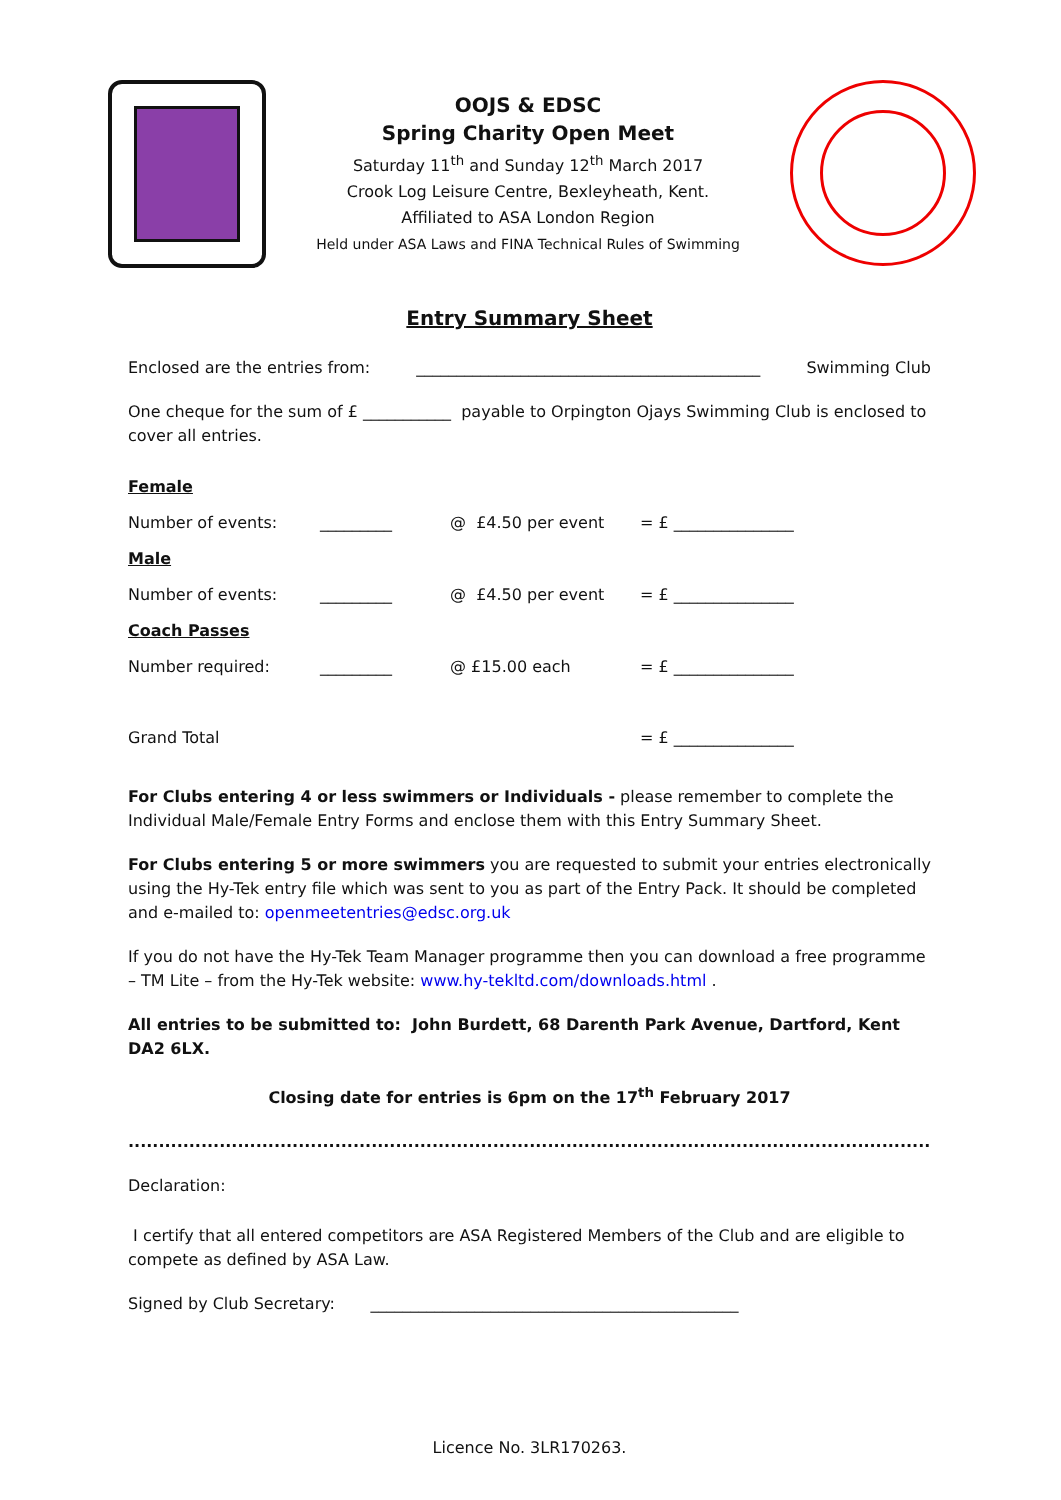OOJS & EDSC
Spring Charity Open Meet
Saturday 11<sup>th</sup> and Sunday 12<sup>th</sup> March 2017
Crook Log Leisure Centre, Bexleyheath, Kent.
Affiliated to ASA London Region
Held under ASA Laws and FINA Technical Rules of Swimming
Entry Summary Sheet
Enclosed are the entries from: ___________________________________________ Swimming Club
One cheque for the sum of £ ___________ payable to Orpington Ojays Swimming Club is enclosed to cover all entries.
Female
Number of events: _________ @ £4.50 per event = £ _______________
Male
Number of events: _________ @ £4.50 per event = £ _______________
Coach Passes
Number required: _________ @ £15.00 each = £ _______________
Grand Total = £ _______________
For Clubs entering 4 or less swimmers or Individuals - please remember to complete the Individual Male/Female Entry Forms and enclose them with this Entry Summary Sheet.
For Clubs entering 5 or more swimmers you are requested to submit your entries electronically using the Hy-Tek entry file which was sent to you as part of the Entry Pack. It should be completed and e-mailed to: openmeetentries@edsc.org.uk
If you do not have the Hy-Tek Team Manager programme then you can download a free programme – TM Lite – from the Hy-Tek website: www.hy-tekltd.com/downloads.html .
All entries to be submitted to: John Burdett, 68 Darenth Park Avenue, Dartford, Kent DA2 6LX.
Closing date for entries is 6pm on the 17<sup>th</sup> February 2017
......................................................................................................................................
Declaration:
I certify that all entered competitors are ASA Registered Members of the Club and are eligible to compete as defined by ASA Law.
Signed by Club Secretary: ______________________________________________
Licence No. 3LR170263.